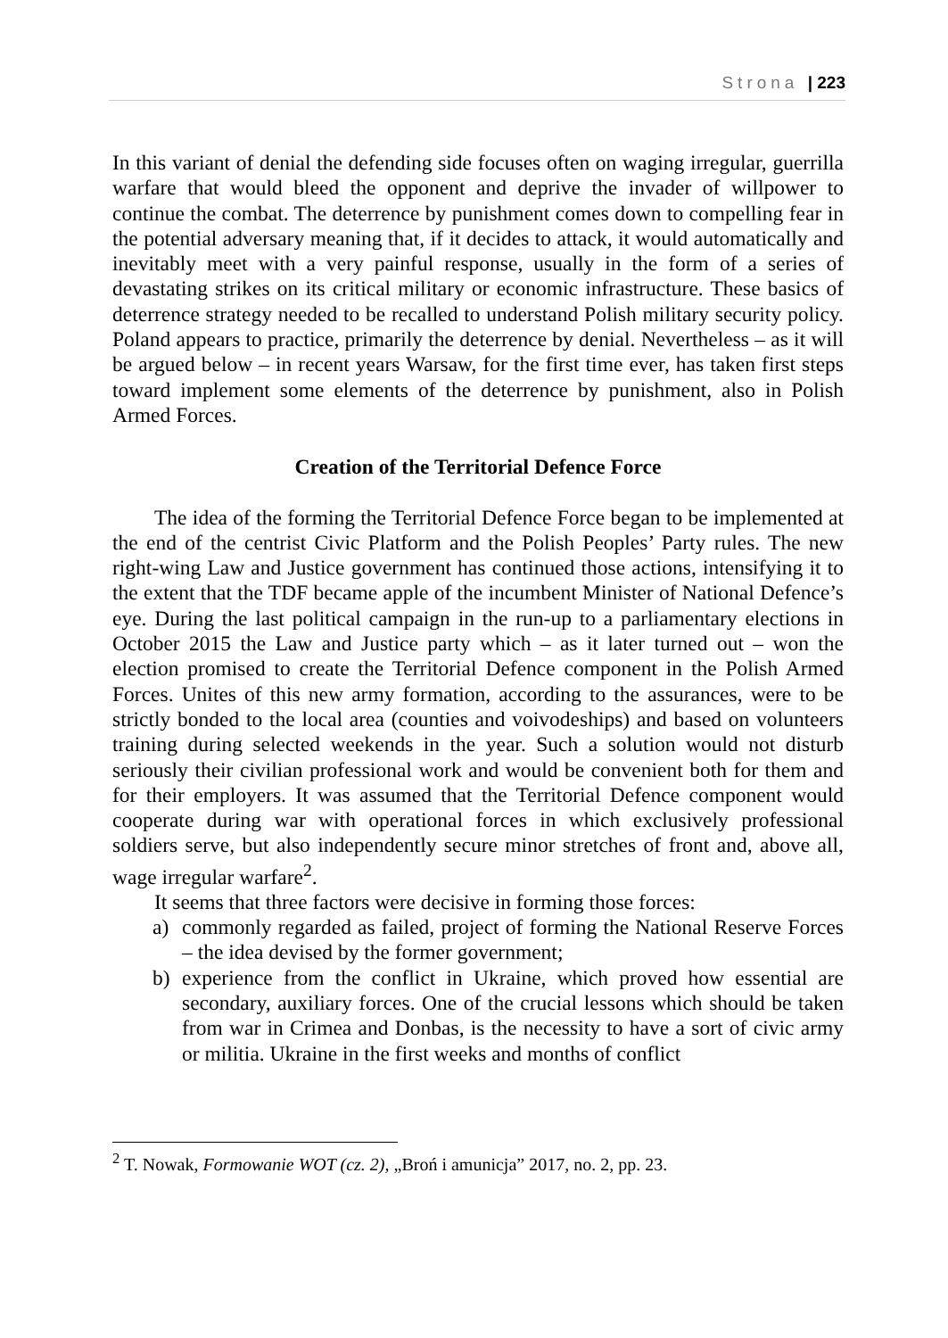Strona | 223
In this variant of denial the defending side focuses often on waging irregular, guerrilla warfare that would bleed the opponent and deprive the invader of willpower to continue the combat. The deterrence by punishment comes down to compelling fear in the potential adversary meaning that, if it decides to attack, it would automatically and inevitably meet with a very painful response, usually in the form of a series of devastating strikes on its critical military or economic infrastructure. These basics of deterrence strategy needed to be recalled to understand Polish military security policy. Poland appears to practice, primarily the deterrence by denial. Nevertheless – as it will be argued below – in recent years Warsaw, for the first time ever, has taken first steps toward implement some elements of the deterrence by punishment, also in Polish Armed Forces.
Creation of the Territorial Defence Force
The idea of the forming the Territorial Defence Force began to be implemented at the end of the centrist Civic Platform and the Polish Peoples’ Party rules. The new right-wing Law and Justice government has continued those actions, intensifying it to the extent that the TDF became apple of the incumbent Minister of National Defence’s eye. During the last political campaign in the run-up to a parliamentary elections in October 2015 the Law and Justice party which – as it later turned out – won the election promised to create the Territorial Defence component in the Polish Armed Forces. Unites of this new army formation, according to the assurances, were to be strictly bonded to the local area (counties and voivodeships) and based on volunteers training during selected weekends in the year. Such a solution would not disturb seriously their civilian professional work and would be convenient both for them and for their employers. It was assumed that the Territorial Defence component would cooperate during war with operational forces in which exclusively professional soldiers serve, but also independently secure minor stretches of front and, above all, wage irregular warfare<sup>2</sup>.
It seems that three factors were decisive in forming those forces:
a) commonly regarded as failed, project of forming the National Reserve Forces – the idea devised by the former government;
b) experience from the conflict in Ukraine, which proved how essential are secondary, auxiliary forces. One of the crucial lessons which should be taken from war in Crimea and Donbas, is the necessity to have a sort of civic army or militia. Ukraine in the first weeks and months of conflict
<sup>2</sup> T. Nowak, Formowanie WOT (cz. 2), „Broń i amunicja” 2017, no. 2, pp. 23.